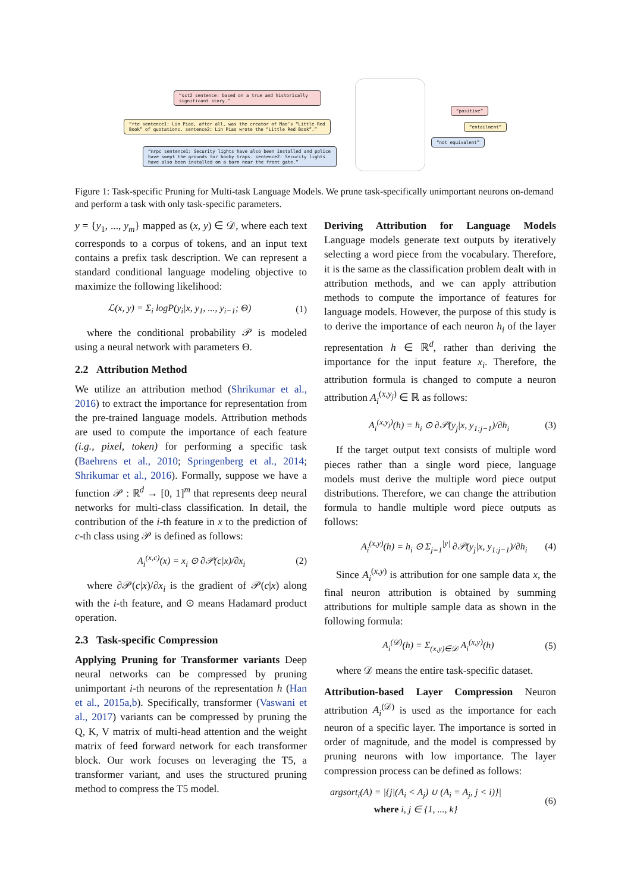“sst2 sentence: based on a true and historically significant story.”
“rte sentence1: Lin Piao, after all, was the creator of Mao’s “Little Red Book” of quotations. sentence2: Lin Piao wrote the “Little Red Book”.”
“mrpc sentence1: Security lights have also been installed and police have swept the grounds for booby traps. sentence2: Security lights have also been installed on a barn near the front gate.”
“positive”
“entailment”
“not equivalent”
Figure 1: Task-specific Pruning for Multi-task Language Models. We prune task-specifically unimportant neurons on-demand and perform a task with only task-specific parameters.
y = {y<sub>1</sub>, ..., y<sub>m</sub>} mapped as (x, y) ∈ 𝒟, where each text corresponds to a corpus of tokens, and an input text contains a prefix task description. We can represent a standard conditional language modeling objective to maximize the following likelihood:
ℒ(x, y) = Σ<sub>i</sub> logP(y<sub>i</sub>|x, y<sub>1</sub>, ..., y<sub>i−1</sub>; Θ) (1)
where the conditional probability 𝒫 is modeled using a neural network with parameters Θ.
2.2 Attribution Method
We utilize an attribution method (Shrikumar et al., 2016) to extract the importance for representation from the pre-trained language models. Attribution methods are used to compute the importance of each feature (i.g., pixel, token) for performing a specific task (Baehrens et al., 2010; Springenberg et al., 2014; Shrikumar et al., 2016). Formally, suppose we have a function 𝒫 : ℝ<sup>d</sup> → [0, 1]<sup>m</sup> that represents deep neural networks for multi-class classification. In detail, the contribution of the i-th feature in x to the prediction of c-th class using 𝒫 is defined as follows:
A<sub>i</sub><sup>(x,c)</sup>(x) = x<sub>i</sub> ⊙ ∂𝒫(c|x)/∂x<sub>i</sub> (2)
where ∂𝒫(c|x)/∂x<sub>i</sub> is the gradient of 𝒫(c|x) along with the i-th feature, and ⊙ means Hadamard product operation.
2.3 Task-specific Compression
Applying Pruning for Transformer variants Deep neural networks can be compressed by pruning unimportant i-th neurons of the representation h (Han et al., 2015a,b). Specifically, transformer (Vaswani et al., 2017) variants can be compressed by pruning the Q, K, V matrix of multi-head attention and the weight matrix of feed forward network for each transformer block. Our work focuses on leveraging the T5, a transformer variant, and uses the structured pruning method to compress the T5 model.
Deriving Attribution for Language Models Language models generate text outputs by iteratively selecting a word piece from the vocabulary. Therefore, it is the same as the classification problem dealt with in attribution methods, and we can apply attribution methods to compute the importance of features for language models. However, the purpose of this study is to derive the importance of each neuron h<sub>i</sub> of the layer representation h ∈ ℝ<sup>d</sup>, rather than deriving the importance for the input feature x<sub>i</sub>. Therefore, the attribution formula is changed to compute a neuron attribution A<sub>i</sub><sup>(x,y<sub>j</sub>)</sup> ∈ ℝ as follows:
A<sub>i</sub><sup>(x,y<sub>j</sub>)</sup>(h) = h<sub>i</sub> ⊙ ∂𝒫(y<sub>j</sub>|x, y<sub>1:j−1</sub>)/∂h<sub>i</sub> (3)
If the target output text consists of multiple word pieces rather than a single word piece, language models must derive the multiple word piece output distributions. Therefore, we can change the attribution formula to handle multiple word piece outputs as follows:
A<sub>i</sub><sup>(x,y)</sup>(h) = h<sub>i</sub> ⊙ Σ<sub>j=1</sub><sup>|y|</sup> ∂𝒫(y<sub>j</sub>|x, y<sub>1:j−1</sub>)/∂h<sub>i</sub> (4)
Since A<sub>i</sub><sup>(x,y)</sup> is attribution for one sample data x, the final neuron attribution is obtained by summing attributions for multiple sample data as shown in the following formula:
A<sub>i</sub><sup>(𝒟)</sup>(h) = Σ<sub>(x,y)∈𝒟</sub> A<sub>i</sub><sup>(x,y)</sup>(h) (5)
where 𝒟 means the entire task-specific dataset.
Attribution-based Layer Compression Neuron attribution A<sub>i</sub><sup>(𝒟)</sup> is used as the importance for each neuron of a specific layer. The importance is sorted in order of magnitude, and the model is compressed by pruning neurons with low importance. The layer compression process can be defined as follows:
argsort<sub>i</sub>(A) = |{j|(A<sub>i</sub> < A<sub>j</sub>) ∪ (A<sub>i</sub> = A<sub>j</sub>, j < i)}|
where i, j ∈ {1, ..., k} (6)